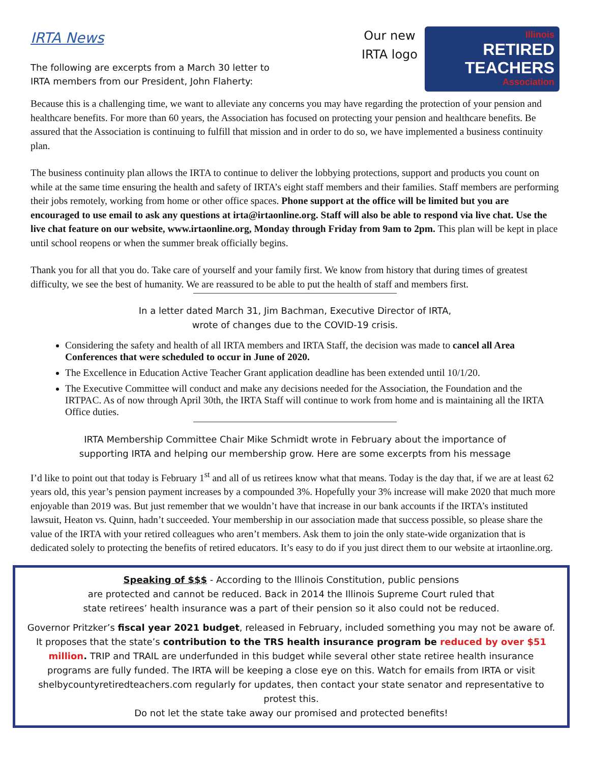IRTA News
The following are excerpts from a March 30 letter to
IRTA members from our President, John Flaherty:
Our new
IRTA logo
Illinois
RETIRED
TEACHERS
Association
Because this is a challenging time, we want to alleviate any concerns you may have regarding the protection of your pension and healthcare benefits. For more than 60 years, the Association has focused on protecting your pension and healthcare benefits. Be assured that the Association is continuing to fulfill that mission and in order to do so, we have implemented a business continuity plan.
The business continuity plan allows the IRTA to continue to deliver the lobbying protections, support and products you count on while at the same time ensuring the health and safety of IRTA’s eight staff members and their families. Staff members are performing their jobs remotely, working from home or other office spaces. Phone support at the office will be limited but you are encouraged to use email to ask any questions at irta@irtaonline.org. Staff will also be able to respond via live chat. Use the live chat feature on our website, www.irtaonline.org, Monday through Friday from 9am to 2pm. This plan will be kept in place until school reopens or when the summer break officially begins.
Thank you for all that you do. Take care of yourself and your family first. We know from history that during times of greatest difficulty, we see the best of humanity. We are reassured to be able to put the health of staff and members first.
In a letter dated March 31, Jim Bachman, Executive Director of IRTA,
wrote of changes due to the COVID-19 crisis.
Considering the safety and health of all IRTA members and IRTA Staff, the decision was made to cancel all Area Conferences that were scheduled to occur in June of 2020.
The Excellence in Education Active Teacher Grant application deadline has been extended until 10/1/20.
The Executive Committee will conduct and make any decisions needed for the Association, the Foundation and the IRTPAC. As of now through April 30th, the IRTA Staff will continue to work from home and is maintaining all the IRTA Office duties.
IRTA Membership Committee Chair Mike Schmidt wrote in February about the importance of
supporting IRTA and helping our membership grow. Here are some excerpts from his message
I’d like to point out that today is February 1<sup>st</sup> and all of us retirees know what that means. Today is the day that, if we are at least 62 years old, this year’s pension payment increases by a compounded 3%. Hopefully your 3% increase will make 2020 that much more enjoyable than 2019 was. But just remember that we wouldn’t have that increase in our bank accounts if the IRTA’s instituted lawsuit, Heaton vs. Quinn, hadn’t succeeded. Your membership in our association made that success possible, so please share the value of the IRTA with your retired colleagues who aren’t members. Ask them to join the only state-wide organization that is dedicated solely to protecting the benefits of retired educators. It’s easy to do if you just direct them to our website at irtaonline.org.
Speaking of $$$ - According to the Illinois Constitution, public pensions
are protected and cannot be reduced. Back in 2014 the Illinois Supreme Court ruled that
state retirees’ health insurance was a part of their pension so it also could not be reduced.
Governor Pritzker’s fiscal year 2021 budget, released in February, included something you may not be aware of. It proposes that the state’s contribution to the TRS health insurance program be reduced by over $51 million. TRIP and TRAIL are underfunded in this budget while several other state retiree health insurance programs are fully funded. The IRTA will be keeping a close eye on this. Watch for emails from IRTA or visit shelbycountyretiredteachers.com regularly for updates, then contact your state senator and representative to protest this.
Do not let the state take away our promised and protected benefits!